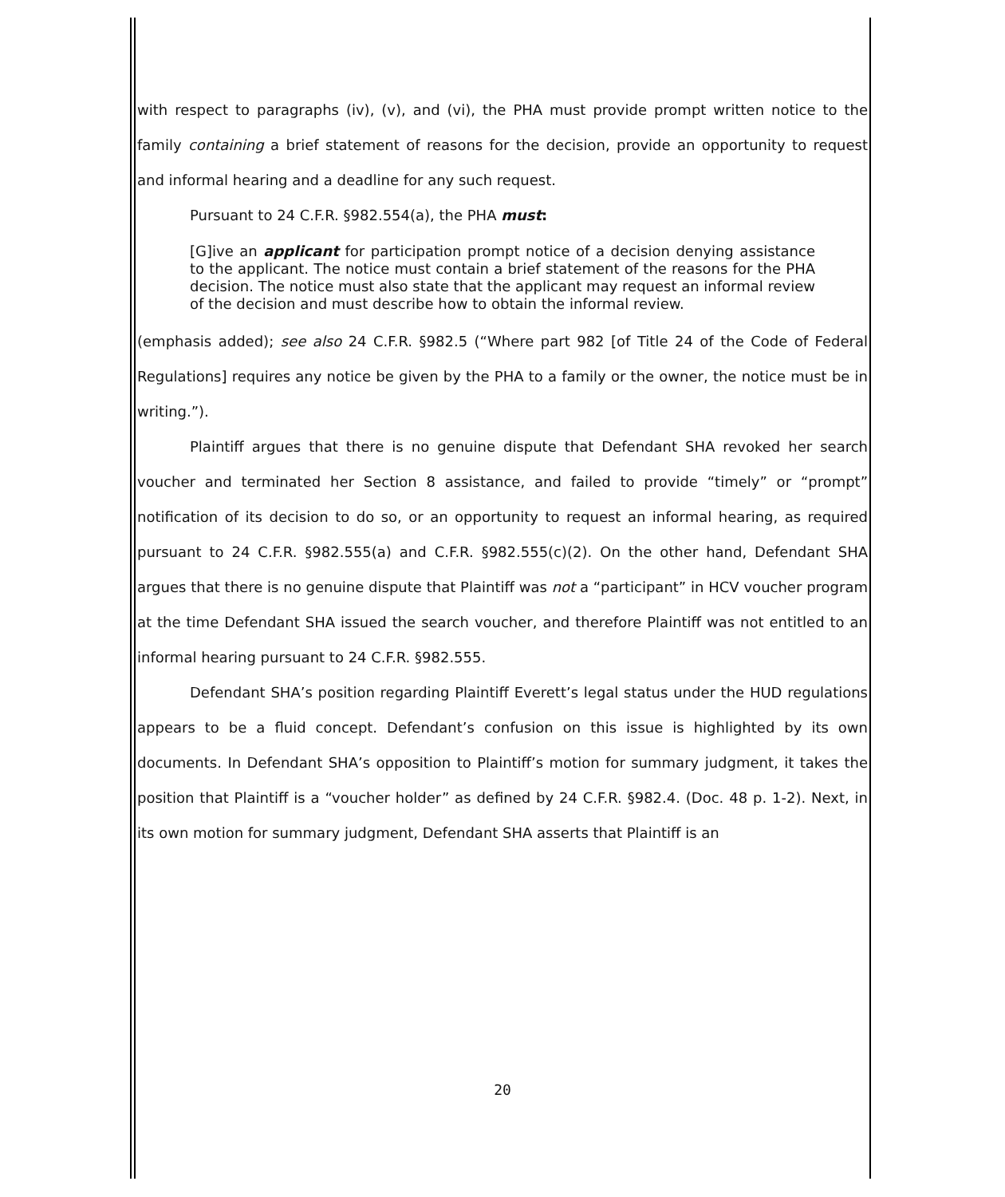with respect to paragraphs (iv), (v), and (vi), the PHA must provide prompt written notice to the family containing a brief statement of reasons for the decision, provide an opportunity to request and informal hearing and a deadline for any such request.
Pursuant to 24 C.F.R. §982.554(a), the PHA must:
[G]ive an applicant for participation prompt notice of a decision denying assistance to the applicant. The notice must contain a brief statement of the reasons for the PHA decision. The notice must also state that the applicant may request an informal review of the decision and must describe how to obtain the informal review.
(emphasis added); see also 24 C.F.R. §982.5 (“Where part 982 [of Title 24 of the Code of Federal Regulations] requires any notice be given by the PHA to a family or the owner, the notice must be in writing.”).
Plaintiff argues that there is no genuine dispute that Defendant SHA revoked her search voucher and terminated her Section 8 assistance, and failed to provide “timely” or “prompt” notification of its decision to do so, or an opportunity to request an informal hearing, as required pursuant to 24 C.F.R. §982.555(a) and C.F.R. §982.555(c)(2). On the other hand, Defendant SHA argues that there is no genuine dispute that Plaintiff was not a “participant” in HCV voucher program at the time Defendant SHA issued the search voucher, and therefore Plaintiff was not entitled to an informal hearing pursuant to 24 C.F.R. §982.555.
Defendant SHA’s position regarding Plaintiff Everett’s legal status under the HUD regulations appears to be a fluid concept. Defendant’s confusion on this issue is highlighted by its own documents. In Defendant SHA’s opposition to Plaintiff’s motion for summary judgment, it takes the position that Plaintiff is a “voucher holder” as defined by 24 C.F.R. §982.4. (Doc. 48 p. 1-2). Next, in its own motion for summary judgment, Defendant SHA asserts that Plaintiff is an
20